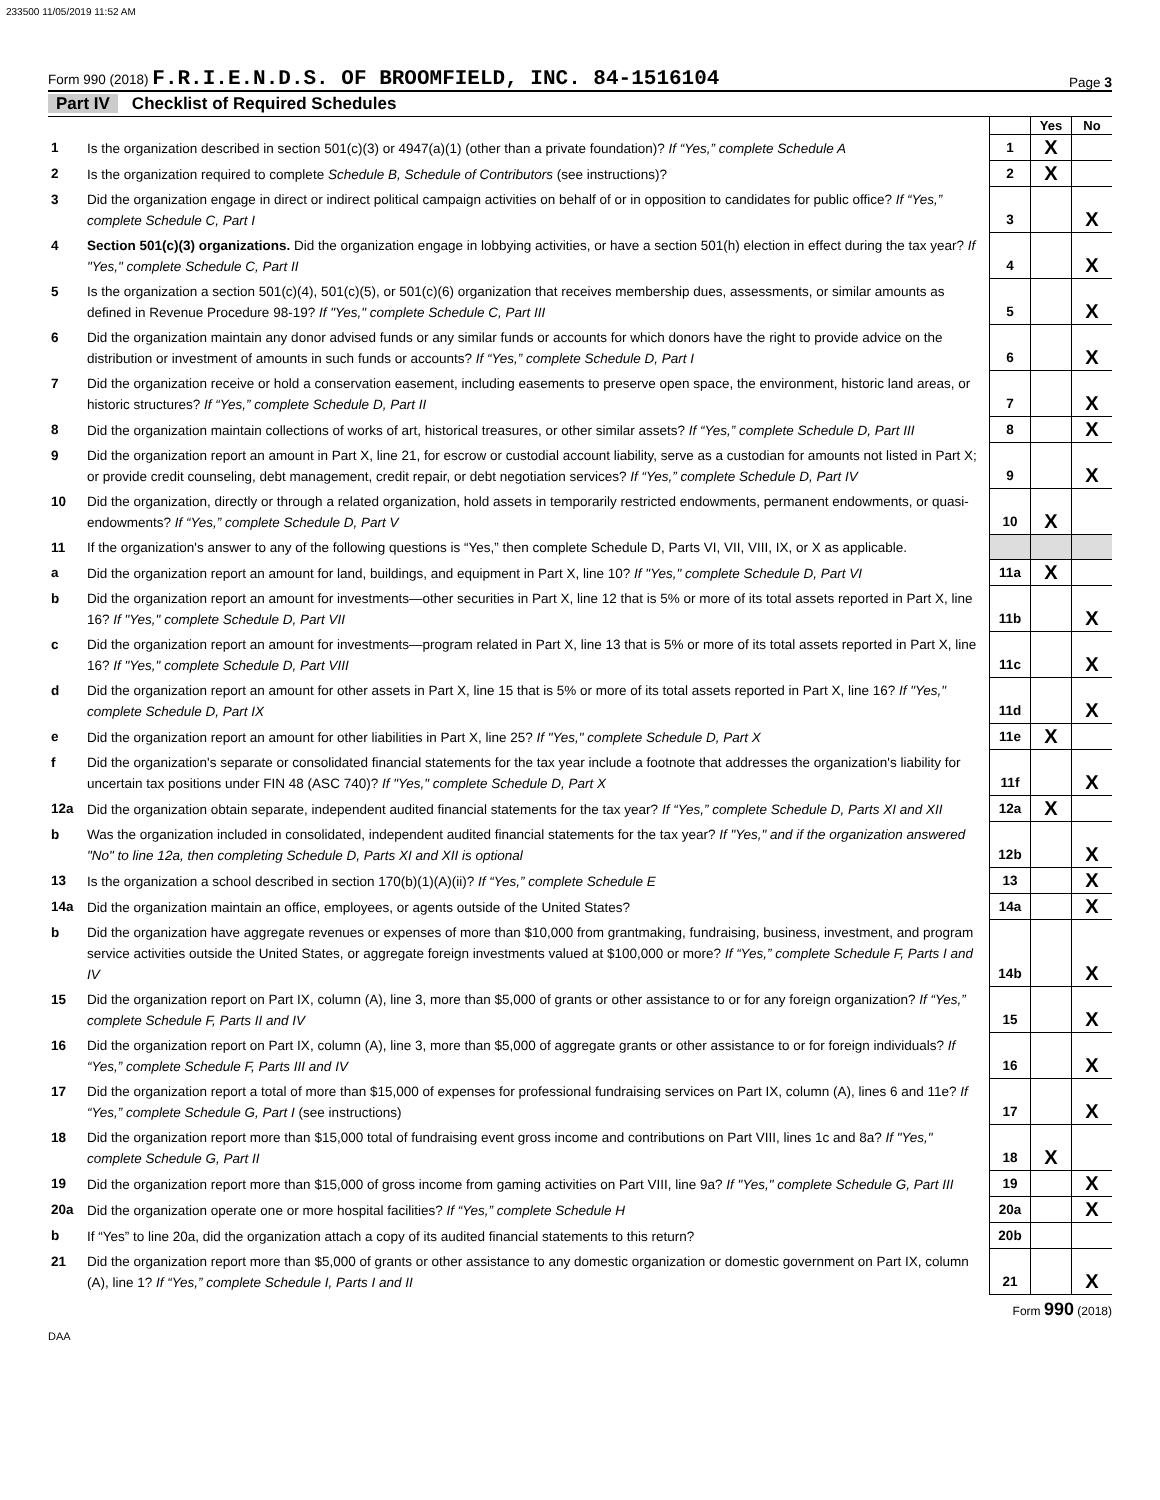233500 11/05/2019 11:52 AM
Form 990 (2018) F.R.I.E.N.D.S. OF BROOMFIELD, INC. 84-1516104
Page 3
Part IV Checklist of Required Schedules
| | | | Yes | No |
| 1 | Is the organization described in section 501(c)(3) or 4947(a)(1) (other than a private foundation)? If “Yes,” complete Schedule A | 1 | X | |
| 2 | Is the organization required to complete Schedule B, Schedule of Contributors (see instructions)? | 2 | X | |
| 3 | Did the organization engage in direct or indirect political campaign activities on behalf of or in opposition to candidates for public office? If “Yes,” complete Schedule C, Part I | 3 | | X |
| 4 | Section 501(c)(3) organizations. Did the organization engage in lobbying activities, or have a section 501(h) election in effect during the tax year? If "Yes," complete Schedule C, Part II | 4 | | X |
| 5 | Is the organization a section 501(c)(4), 501(c)(5), or 501(c)(6) organization that receives membership dues, assessments, or similar amounts as defined in Revenue Procedure 98-19? If "Yes," complete Schedule C, Part III | 5 | | X |
| 6 | Did the organization maintain any donor advised funds or any similar funds or accounts for which donors have the right to provide advice on the distribution or investment of amounts in such funds or accounts? If “Yes,” complete Schedule D, Part I | 6 | | X |
| 7 | Did the organization receive or hold a conservation easement, including easements to preserve open space, the environment, historic land areas, or historic structures? If “Yes,” complete Schedule D, Part II | 7 | | X |
| 8 | Did the organization maintain collections of works of art, historical treasures, or other similar assets? If “Yes,” complete Schedule D, Part III | 8 | | X |
| 9 | Did the organization report an amount in Part X, line 21, for escrow or custodial account liability, serve as a custodian for amounts not listed in Part X; or provide credit counseling, debt management, credit repair, or debt negotiation services? If “Yes,” complete Schedule D, Part IV | 9 | | X |
| 10 | Did the organization, directly or through a related organization, hold assets in temporarily restricted endowments, permanent endowments, or quasi-endowments? If “Yes,” complete Schedule D, Part V | 10 | X | |
| 11 | If the organization's answer to any of the following questions is “Yes,” then complete Schedule D, Parts VI, VII, VIII, IX, or X as applicable. | | | |
| a | Did the organization report an amount for land, buildings, and equipment in Part X, line 10? If "Yes," complete Schedule D, Part VI | 11a | X | |
| b | Did the organization report an amount for investments—other securities in Part X, line 12 that is 5% or more of its total assets reported in Part X, line 16? If "Yes," complete Schedule D, Part VII | 11b | | X |
| c | Did the organization report an amount for investments—program related in Part X, line 13 that is 5% or more of its total assets reported in Part X, line 16? If "Yes," complete Schedule D, Part VIII | 11c | | X |
| d | Did the organization report an amount for other assets in Part X, line 15 that is 5% or more of its total assets reported in Part X, line 16? If "Yes," complete Schedule D, Part IX | 11d | | X |
| e | Did the organization report an amount for other liabilities in Part X, line 25? If "Yes," complete Schedule D, Part X | 11e | X | |
| f | Did the organization's separate or consolidated financial statements for the tax year include a footnote that addresses the organization's liability for uncertain tax positions under FIN 48 (ASC 740)? If "Yes," complete Schedule D, Part X | 11f | | X |
| 12a | Did the organization obtain separate, independent audited financial statements for the tax year? If “Yes,” complete Schedule D, Parts XI and XII | 12a | X | |
| b | Was the organization included in consolidated, independent audited financial statements for the tax year? If "Yes," and if the organization answered "No" to line 12a, then completing Schedule D, Parts XI and XII is optional | 12b | | X |
| 13 | Is the organization a school described in section 170(b)(1)(A)(ii)? If “Yes,” complete Schedule E | 13 | | X |
| 14a | Did the organization maintain an office, employees, or agents outside of the United States? | 14a | | X |
| b | Did the organization have aggregate revenues or expenses of more than $10,000 from grantmaking, fundraising, business, investment, and program service activities outside the United States, or aggregate foreign investments valued at $100,000 or more? If “Yes,” complete Schedule F, Parts I and IV | 14b | | X |
| 15 | Did the organization report on Part IX, column (A), line 3, more than $5,000 of grants or other assistance to or for any foreign organization? If “Yes,” complete Schedule F, Parts II and IV | 15 | | X |
| 16 | Did the organization report on Part IX, column (A), line 3, more than $5,000 of aggregate grants or other assistance to or for foreign individuals? If “Yes,” complete Schedule F, Parts III and IV | 16 | | X |
| 17 | Did the organization report a total of more than $15,000 of expenses for professional fundraising services on Part IX, column (A), lines 6 and 11e? If “Yes,” complete Schedule G, Part I (see instructions) | 17 | | X |
| 18 | Did the organization report more than $15,000 total of fundraising event gross income and contributions on Part VIII, lines 1c and 8a? If "Yes," complete Schedule G, Part II | 18 | X | |
| 19 | Did the organization report more than $15,000 of gross income from gaming activities on Part VIII, line 9a? If "Yes," complete Schedule G, Part III | 19 | | X |
| 20a | Did the organization operate one or more hospital facilities? If “Yes,” complete Schedule H | 20a | | X |
| b | If “Yes” to line 20a, did the organization attach a copy of its audited financial statements to this return? | 20b | | |
| 21 | Did the organization report more than $5,000 of grants or other assistance to any domestic organization or domestic government on Part IX, column (A), line 1? If “Yes,” complete Schedule I, Parts I and II | 21 | | X |
Form 990 (2018)
DAA